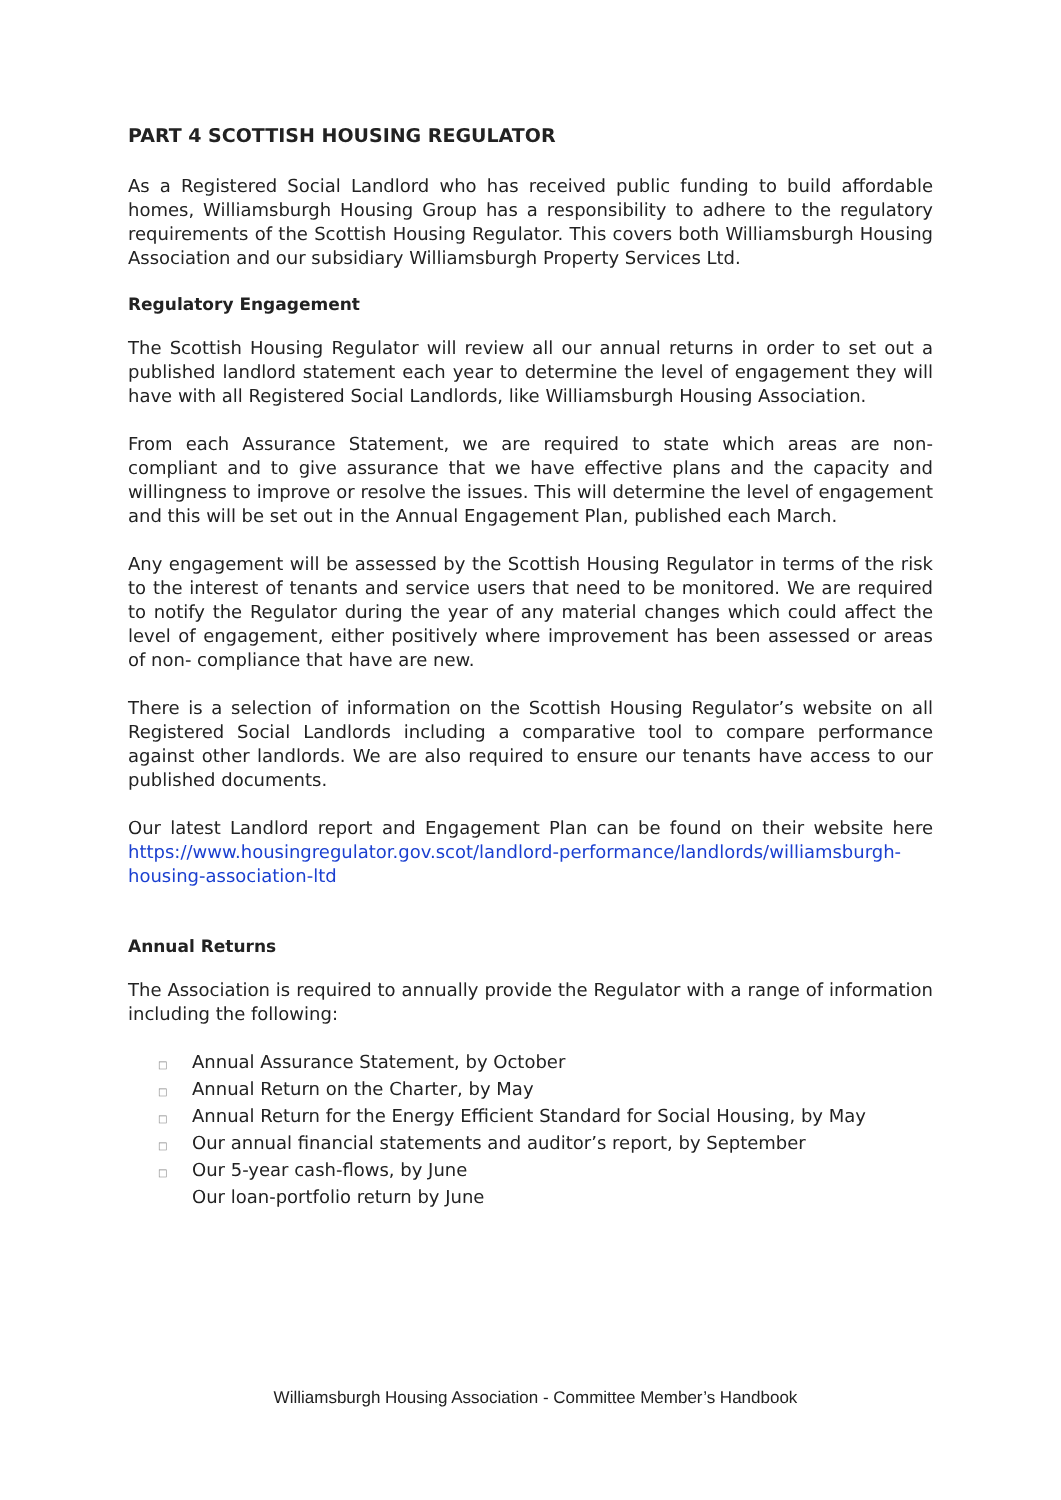PART 4 SCOTTISH HOUSING REGULATOR
As a Registered Social Landlord who has received public funding to build affordable homes, Williamsburgh Housing Group has a responsibility to adhere to the regulatory requirements of the Scottish Housing Regulator. This covers both Williamsburgh Housing Association and our subsidiary Williamsburgh Property Services Ltd.
Regulatory Engagement
The Scottish Housing Regulator will review all our annual returns in order to set out a published landlord statement each year to determine the level of engagement they will have with all Registered Social Landlords, like Williamsburgh Housing Association.
From each Assurance Statement, we are required to state which areas are non-compliant and to give assurance that we have effective plans and the capacity and willingness to improve or resolve the issues. This will determine the level of engagement and this will be set out in the Annual Engagement Plan, published each March.
Any engagement will be assessed by the Scottish Housing Regulator in terms of the risk to the interest of tenants and service users that need to be monitored. We are required to notify the Regulator during the year of any material changes which could affect the level of engagement, either positively where improvement has been assessed or areas of non- compliance that have are new.
There is a selection of information on the Scottish Housing Regulator’s website on all Registered Social Landlords including a comparative tool to compare performance against other landlords. We are also required to ensure our tenants have access to our published documents.
Our latest Landlord report and Engagement Plan can be found on their website here https://www.housingregulator.gov.scot/landlord-performance/landlords/williamsburgh-housing-association-ltd
Annual Returns
The Association is required to annually provide the Regulator with a range of information including the following:
□ Annual Assurance Statement, by October
□ Annual Return on the Charter, by May
□ Annual Return for the Energy Efficient Standard for Social Housing, by May
□ Our annual financial statements and auditor’s report, by September
□ Our 5-year cash-flows, by June
Our loan-portfolio return by June
Williamsburgh Housing Association - Committee Member’s Handbook